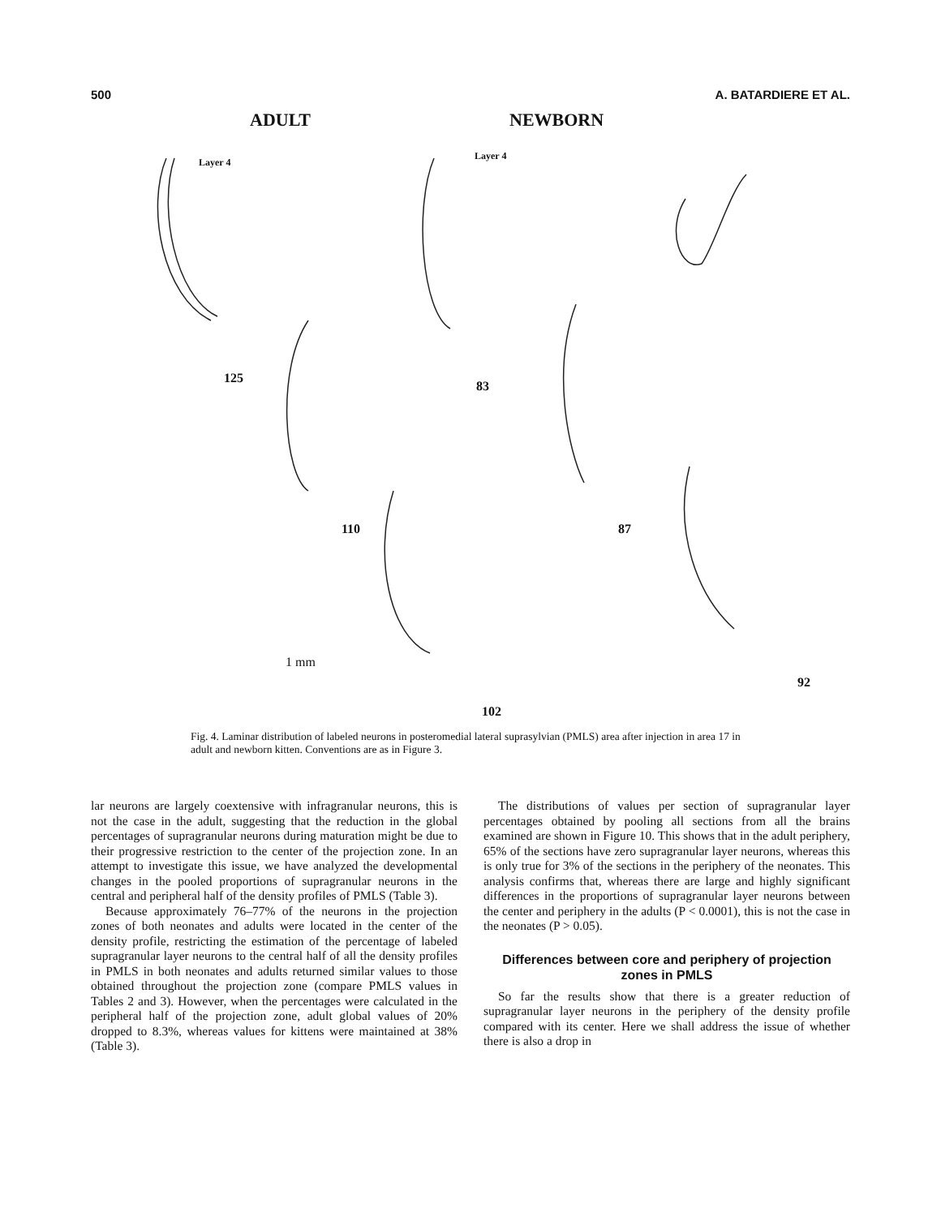500 A. BATARDIERE ET AL.
ADULT NEWBORN
Layer 4
Layer 4
125
83
110 87
1 mm
92
102
Fig. 4. Laminar distribution of labeled neurons in posteromedial lateral suprasylvian (PMLS) area after injection in area 17 in adult and newborn kitten. Conventions are as in Figure 3.
lar neurons are largely coextensive with infragranular neurons, this is not the case in the adult, suggesting that the reduction in the global percentages of supragranular neurons during maturation might be due to their progressive restriction to the center of the projection zone. In an attempt to investigate this issue, we have analyzed the developmental changes in the pooled proportions of supragranular neurons in the central and peripheral half of the density profiles of PMLS (Table 3).
Because approximately 76–77% of the neurons in the projection zones of both neonates and adults were located in the center of the density profile, restricting the estimation of the percentage of labeled supragranular layer neurons to the central half of all the density profiles in PMLS in both neonates and adults returned similar values to those obtained throughout the projection zone (compare PMLS values in Tables 2 and 3). However, when the percentages were calculated in the peripheral half of the projection zone, adult global values of 20% dropped to 8.3%, whereas values for kittens were maintained at 38% (Table 3).
The distributions of values per section of supragranular layer percentages obtained by pooling all sections from all the brains examined are shown in Figure 10. This shows that in the adult periphery, 65% of the sections have zero supragranular layer neurons, whereas this is only true for 3% of the sections in the periphery of the neonates. This analysis confirms that, whereas there are large and highly significant differences in the proportions of supragranular layer neurons between the center and periphery in the adults (P < 0.0001), this is not the case in the neonates (P > 0.05).
Differences between core and periphery of projection zones in PMLS
So far the results show that there is a greater reduction of supragranular layer neurons in the periphery of the density profile compared with its center. Here we shall address the issue of whether there is also a drop in